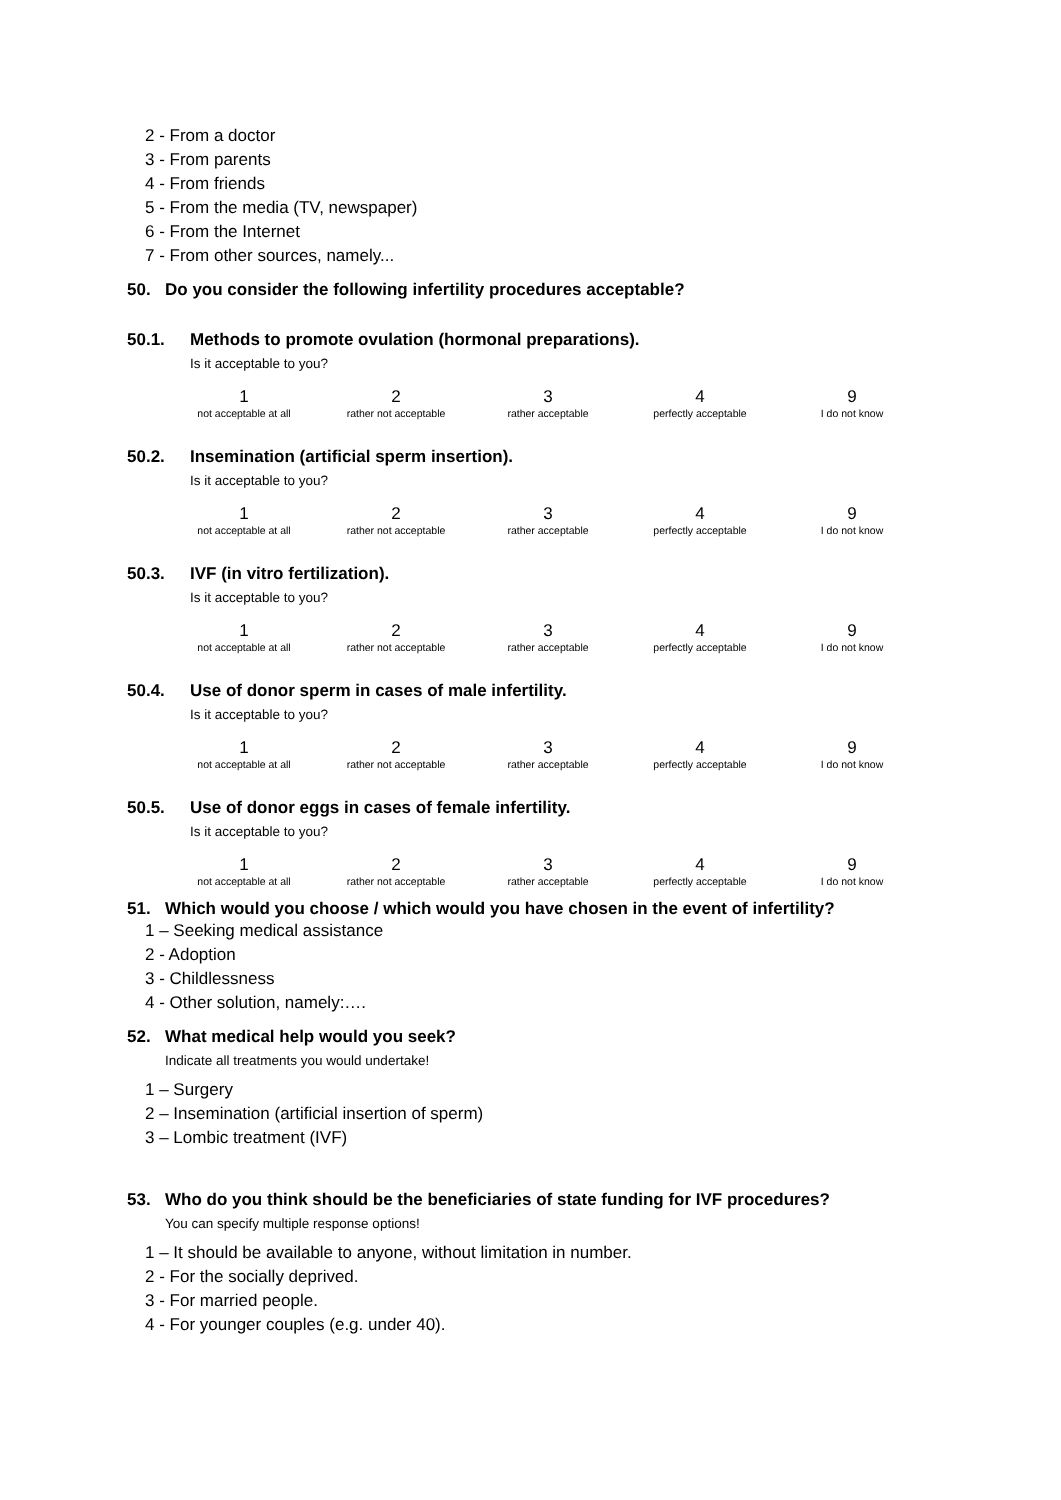2 - From a doctor
3 - From parents
4 - From friends
5 - From the media (TV, newspaper)
6 - From the Internet
7 - From other sources, namely...
50. Do you consider the following infertility procedures acceptable?
50.1. Methods to promote ovulation (hormonal preparations).
Is it acceptable to you?
1
not acceptable at all
2
rather not acceptable
3
rather acceptable
4
perfectly acceptable
9
I do not know
50.2. Insemination (artificial sperm insertion).
Is it acceptable to you?
1
not acceptable at all
2
rather not acceptable
3
rather acceptable
4
perfectly acceptable
9
I do not know
50.3. IVF (in vitro fertilization).
Is it acceptable to you?
1
not acceptable at all
2
rather not acceptable
3
rather acceptable
4
perfectly acceptable
9
I do not know
50.4. Use of donor sperm in cases of male infertility.
Is it acceptable to you?
1
not acceptable at all
2
rather not acceptable
3
rather acceptable
4
perfectly acceptable
9
I do not know
50.5. Use of donor eggs in cases of female infertility.
Is it acceptable to you?
1
not acceptable at all
2
rather not acceptable
3
rather acceptable
4
perfectly acceptable
9
I do not know
51. Which would you choose / which would you have chosen in the event of infertility?
1 – Seeking medical assistance
2 - Adoption
3 - Childlessness
4 - Other solution, namely:….
52. What medical help would you seek?
Indicate all treatments you would undertake!
1 – Surgery
2 – Insemination (artificial insertion of sperm)
3 – Lombic treatment (IVF)
53. Who do you think should be the beneficiaries of state funding for IVF procedures?
You can specify multiple response options!
1 – It should be available to anyone, without limitation in number.
2 - For the socially deprived.
3 - For married people.
4 - For younger couples (e.g. under 40).